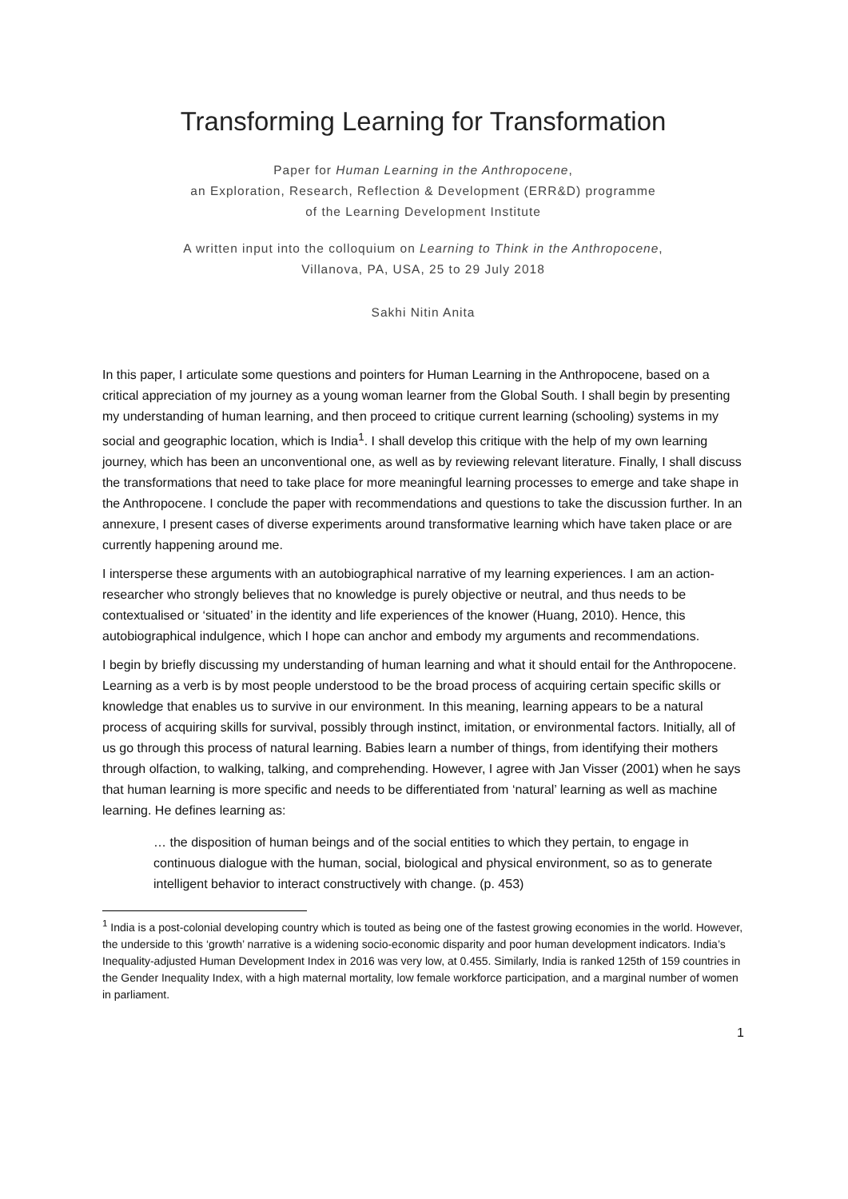Transforming Learning for Transformation
Paper for Human Learning in the Anthropocene,
an Exploration, Research, Reflection & Development (ERR&D) programme
of the Learning Development Institute
A written input into the colloquium on Learning to Think in the Anthropocene,
Villanova, PA, USA, 25 to 29 July 2018
Sakhi Nitin Anita
In this paper, I articulate some questions and pointers for Human Learning in the Anthropocene, based on a critical appreciation of my journey as a young woman learner from the Global South. I shall begin by presenting my understanding of human learning, and then proceed to critique current learning (schooling) systems in my social and geographic location, which is India<sup>1</sup>. I shall develop this critique with the help of my own learning journey, which has been an unconventional one, as well as by reviewing relevant literature. Finally, I shall discuss the transformations that need to take place for more meaningful learning processes to emerge and take shape in the Anthropocene. I conclude the paper with recommendations and questions to take the discussion further. In an annexure, I present cases of diverse experiments around transformative learning which have taken place or are currently happening around me.
I intersperse these arguments with an autobiographical narrative of my learning experiences. I am an action-researcher who strongly believes that no knowledge is purely objective or neutral, and thus needs to be contextualised or ‘situated’ in the identity and life experiences of the knower (Huang, 2010). Hence, this autobiographical indulgence, which I hope can anchor and embody my arguments and recommendations.
I begin by briefly discussing my understanding of human learning and what it should entail for the Anthropocene. Learning as a verb is by most people understood to be the broad process of acquiring certain specific skills or knowledge that enables us to survive in our environment. In this meaning, learning appears to be a natural process of acquiring skills for survival, possibly through instinct, imitation, or environmental factors. Initially, all of us go through this process of natural learning. Babies learn a number of things, from identifying their mothers through olfaction, to walking, talking, and comprehending. However, I agree with Jan Visser (2001) when he says that human learning is more specific and needs to be differentiated from ‘natural’ learning as well as machine learning. He defines learning as:
… the disposition of human beings and of the social entities to which they pertain, to engage in continuous dialogue with the human, social, biological and physical environment, so as to generate intelligent behavior to interact constructively with change. (p. 453)
<sup>1</sup> India is a post-colonial developing country which is touted as being one of the fastest growing economies in the world. However, the underside to this ‘growth’ narrative is a widening socio-economic disparity and poor human development indicators. India’s Inequality-adjusted Human Development Index in 2016 was very low, at 0.455. Similarly, India is ranked 125th of 159 countries in the Gender Inequality Index, with a high maternal mortality, low female workforce participation, and a marginal number of women in parliament.
1